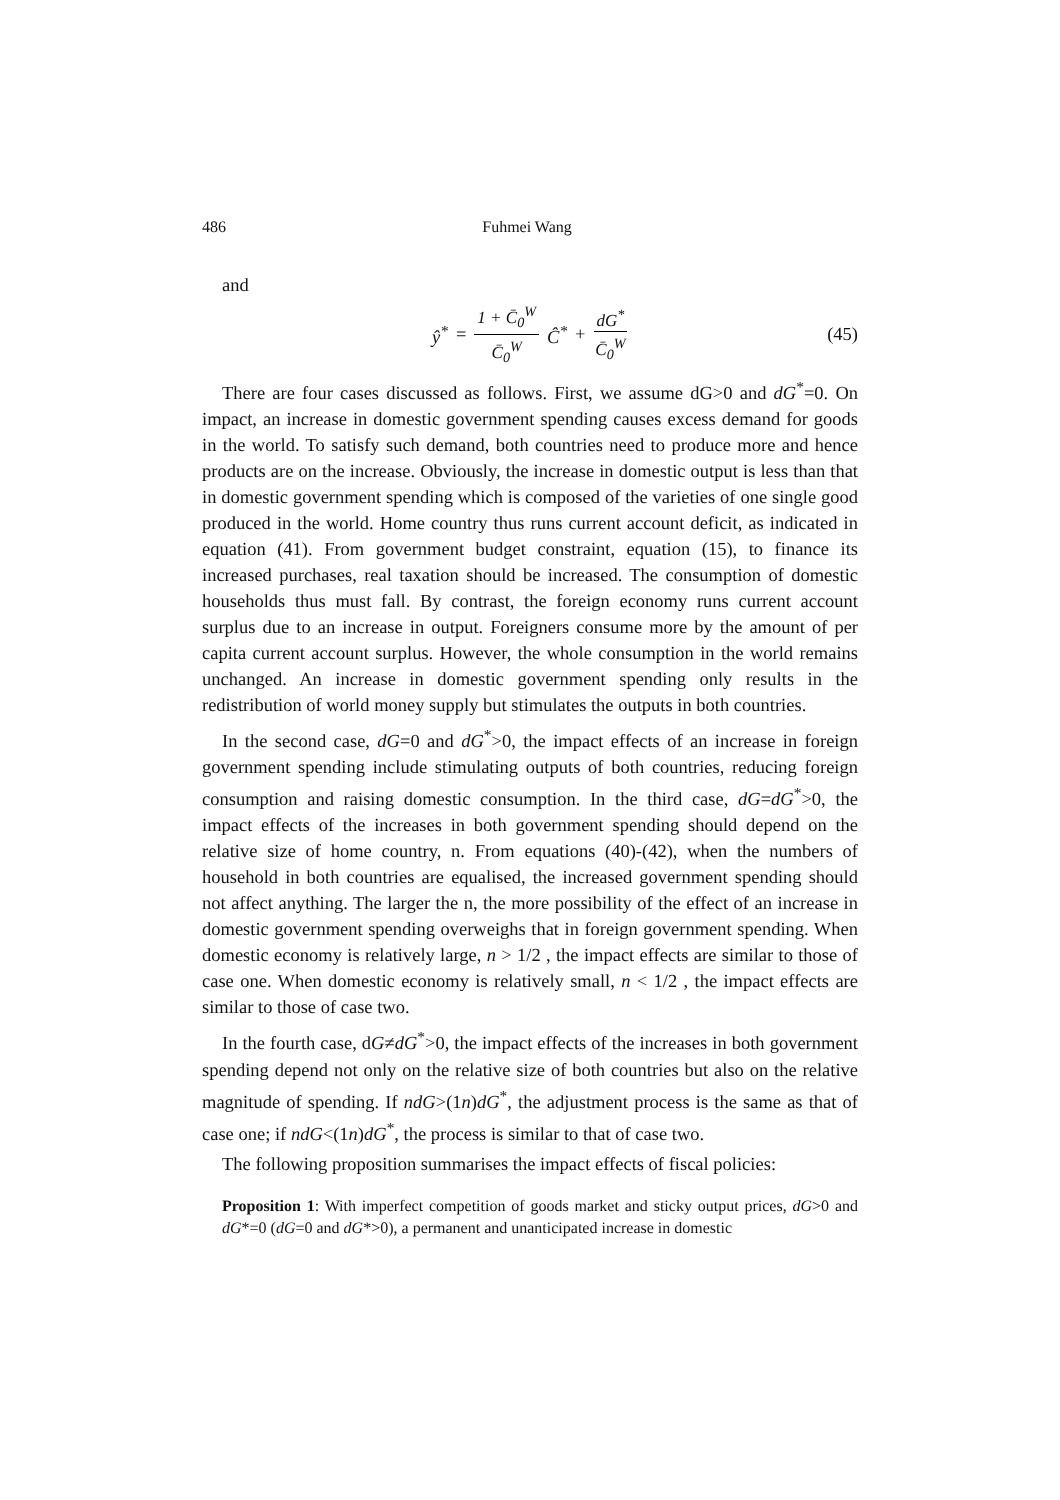486 Fuhmei Wang
and
ŷ<sup>*</sup> = 1 + C̄<sub>0</sub><sup>W</sup> C̄<sub>0</sub><sup>W</sup> Ĉ<sup>*</sup> + dG<sup>*</sup> C̄<sub>0</sub><sup>W</sup>
(45)
There are four cases discussed as follows. First, we assume dG>0 and dG<sup>*</sup>=0. On impact, an increase in domestic government spending causes excess demand for goods in the world. To satisfy such demand, both countries need to produce more and hence products are on the increase. Obviously, the increase in domestic output is less than that in domestic government spending which is composed of the varieties of one single good produced in the world. Home country thus runs current account deficit, as indicated in equation (41). From government budget constraint, equation (15), to finance its increased purchases, real taxation should be increased. The consumption of domestic households thus must fall. By contrast, the foreign economy runs current account surplus due to an increase in output. Foreigners consume more by the amount of per capita current account surplus. However, the whole consumption in the world remains unchanged. An increase in domestic government spending only results in the redistribution of world money supply but stimulates the outputs in both countries.
In the second case, dG=0 and dG<sup>*</sup>>0, the impact effects of an increase in foreign government spending include stimulating outputs of both countries, reducing foreign consumption and raising domestic consumption. In the third case, dG=dG<sup>*</sup>>0, the impact effects of the increases in both government spending should depend on the relative size of home country, n. From equations (40)-(42), when the numbers of household in both countries are equalised, the increased government spending should not affect anything. The larger the n, the more possibility of the effect of an increase in domestic government spending overweighs that in foreign government spending. When domestic economy is relatively large, n > 1/2 , the impact effects are similar to those of case one. When domestic economy is relatively small, n < 1/2 , the impact effects are similar to those of case two.
In the fourth case, dG≠dG<sup>*</sup>>0, the impact effects of the increases in both government spending depend not only on the relative size of both countries but also on the relative magnitude of spending. If ndG>(1n)dG<sup>*</sup>, the adjustment process is the same as that of case one; if ndG<(1n)dG<sup>*</sup>, the process is similar to that of case two.
The following proposition summarises the impact effects of fiscal policies:
Proposition 1: With imperfect competition of goods market and sticky output prices, dG>0 and dG*=0 (dG=0 and dG*>0), a permanent and unanticipated increase in domestic